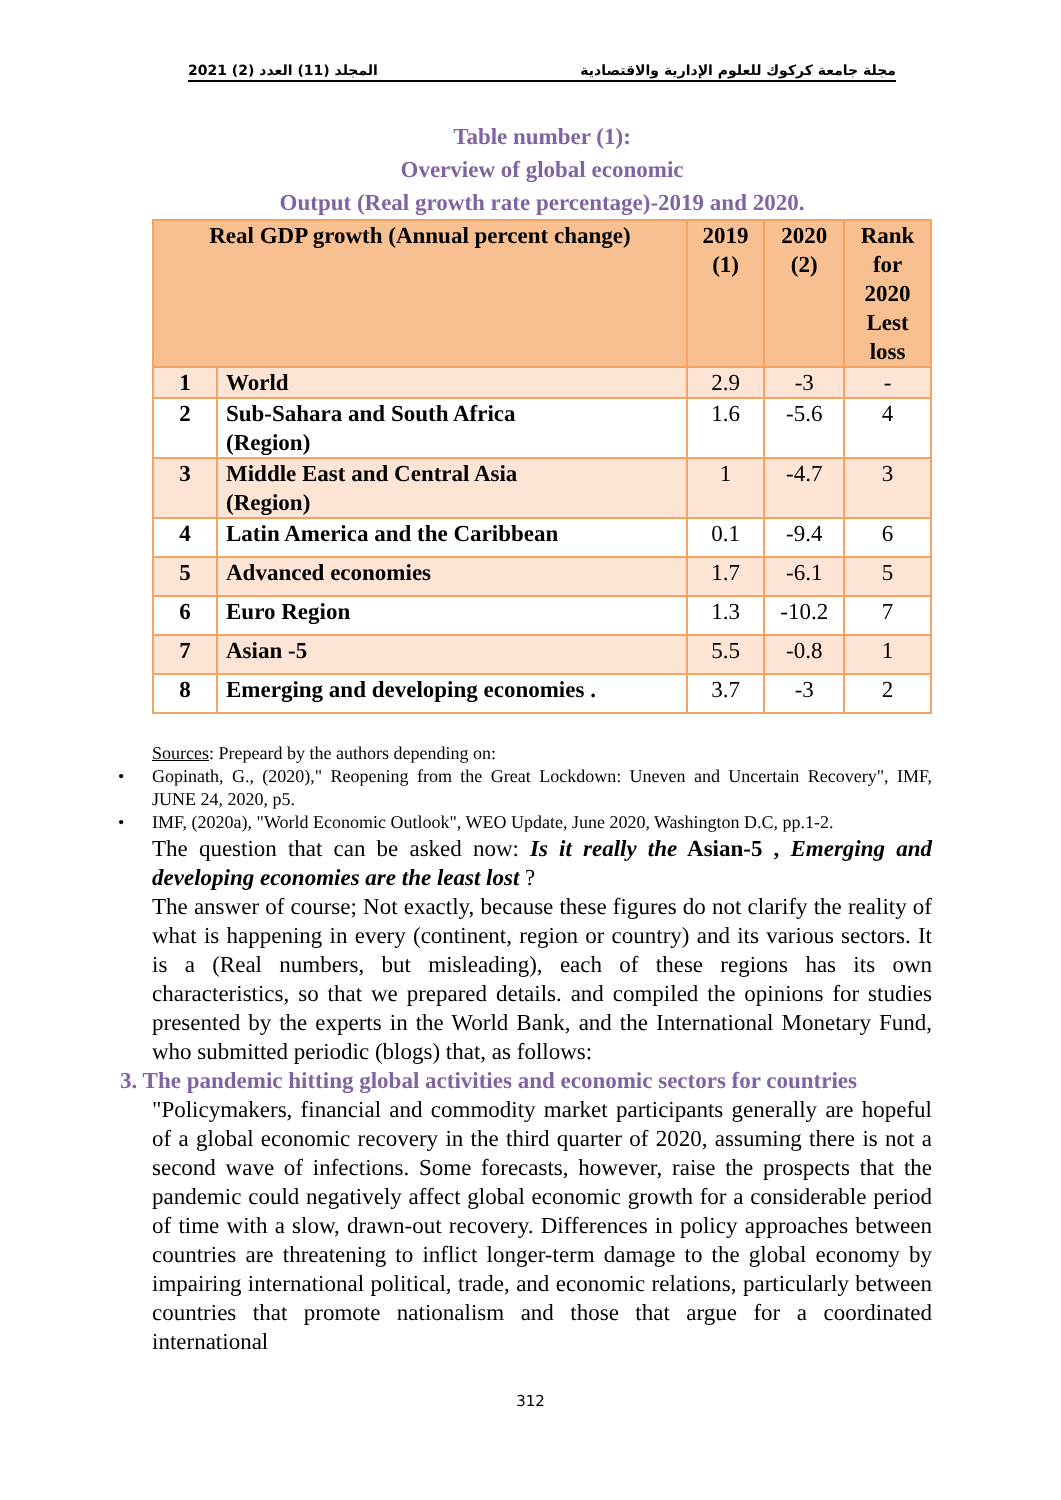المجلد (11) العدد (2) 2021 مجلة جامعة كركوك للعلوم الإدارية والاقتصادية
Table number (1):
Overview of global economic
Output (Real growth rate percentage)-2019 and 2020.
| Real GDP growth (Annual percent change) | | 2019 (1) | 2020 (2) | Rank for 2020 Lest loss |
| --- | --- | --- | --- | --- |
| 1 | World | 2.9 | -3 | - |
| 2 | Sub-Sahara and South Africa (Region) | 1.6 | -5.6 | 4 |
| 3 | Middle East and Central Asia (Region) | 1 | -4.7 | 3 |
| 4 | Latin America and the Caribbean | 0.1 | -9.4 | 6 |
| 5 | Advanced economies | 1.7 | -6.1 | 5 |
| 6 | Euro Region | 1.3 | -10.2 | 7 |
| 7 | Asian -5 | 5.5 | -0.8 | 1 |
| 8 | Emerging and developing economies . | 3.7 | -3 | 2 |
Sources: Prepeard by the authors depending on:
• Gopinath, G., (2020)," Reopening from the Great Lockdown: Uneven and Uncertain Recovery", IMF, JUNE 24, 2020, p5.
• IMF, (2020a), "World Economic Outlook", WEO Update, June 2020, Washington D.C, pp.1-2.
The question that can be asked now: Is it really the Asian-5 , Emerging and developing economies are the least lost ?
The answer of course; Not exactly, because these figures do not clarify the reality of what is happening in every (continent, region or country) and its various sectors. It is a (Real numbers, but misleading), each of these regions has its own characteristics, so that we prepared details. and compiled the opinions for studies presented by the experts in the World Bank, and the International Monetary Fund, who submitted periodic (blogs) that, as follows:
3. The pandemic hitting global activities and economic sectors for countries
"Policymakers, financial and commodity market participants generally are hopeful of a global economic recovery in the third quarter of 2020, assuming there is not a second wave of infections. Some forecasts, however, raise the prospects that the pandemic could negatively affect global economic growth for a considerable period of time with a slow, drawn-out recovery. Differences in policy approaches between countries are threatening to inflict longer-term damage to the global economy by impairing international political, trade, and economic relations, particularly between countries that promote nationalism and those that argue for a coordinated international
312